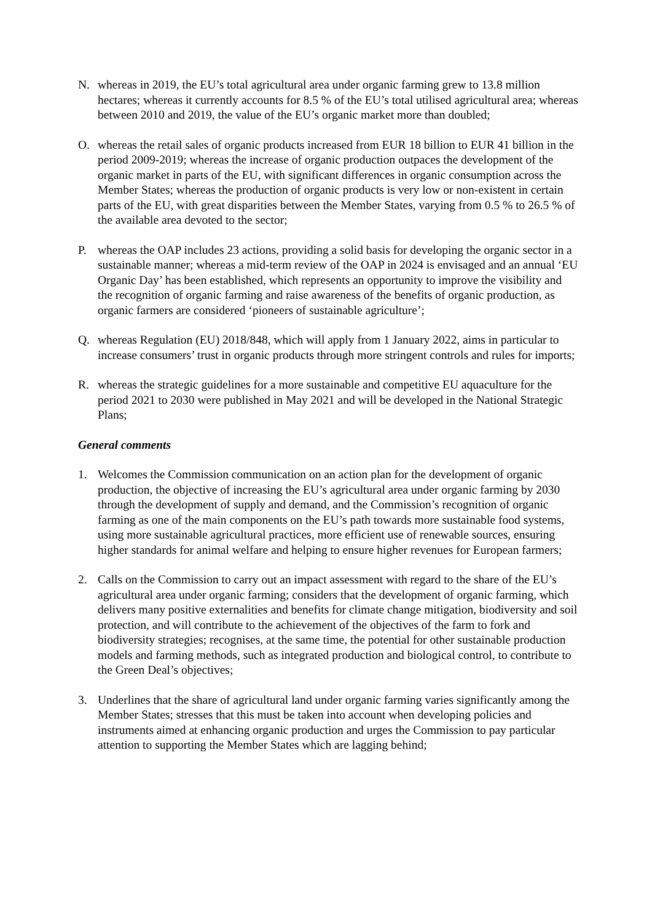N. whereas in 2019, the EU’s total agricultural area under organic farming grew to 13.8 million hectares; whereas it currently accounts for 8.5 % of the EU’s total utilised agricultural area; whereas between 2010 and 2019, the value of the EU’s organic market more than doubled;
O. whereas the retail sales of organic products increased from EUR 18 billion to EUR 41 billion in the period 2009-2019; whereas the increase of organic production outpaces the development of the organic market in parts of the EU, with significant differences in organic consumption across the Member States; whereas the production of organic products is very low or non-existent in certain parts of the EU, with great disparities between the Member States, varying from 0.5 % to 26.5 % of the available area devoted to the sector;
P. whereas the OAP includes 23 actions, providing a solid basis for developing the organic sector in a sustainable manner; whereas a mid-term review of the OAP in 2024 is envisaged and an annual ‘EU Organic Day’ has been established, which represents an opportunity to improve the visibility and the recognition of organic farming and raise awareness of the benefits of organic production, as organic farmers are considered ‘pioneers of sustainable agriculture’;
Q. whereas Regulation (EU) 2018/848, which will apply from 1 January 2022, aims in particular to increase consumers’ trust in organic products through more stringent controls and rules for imports;
R. whereas the strategic guidelines for a more sustainable and competitive EU aquaculture for the period 2021 to 2030 were published in May 2021 and will be developed in the National Strategic Plans;
General comments
1. Welcomes the Commission communication on an action plan for the development of organic production, the objective of increasing the EU’s agricultural area under organic farming by 2030 through the development of supply and demand, and the Commission’s recognition of organic farming as one of the main components on the EU’s path towards more sustainable food systems, using more sustainable agricultural practices, more efficient use of renewable sources, ensuring higher standards for animal welfare and helping to ensure higher revenues for European farmers;
2. Calls on the Commission to carry out an impact assessment with regard to the share of the EU’s agricultural area under organic farming; considers that the development of organic farming, which delivers many positive externalities and benefits for climate change mitigation, biodiversity and soil protection, and will contribute to the achievement of the objectives of the farm to fork and biodiversity strategies; recognises, at the same time, the potential for other sustainable production models and farming methods, such as integrated production and biological control, to contribute to the Green Deal’s objectives;
3. Underlines that the share of agricultural land under organic farming varies significantly among the Member States; stresses that this must be taken into account when developing policies and instruments aimed at enhancing organic production and urges the Commission to pay particular attention to supporting the Member States which are lagging behind;